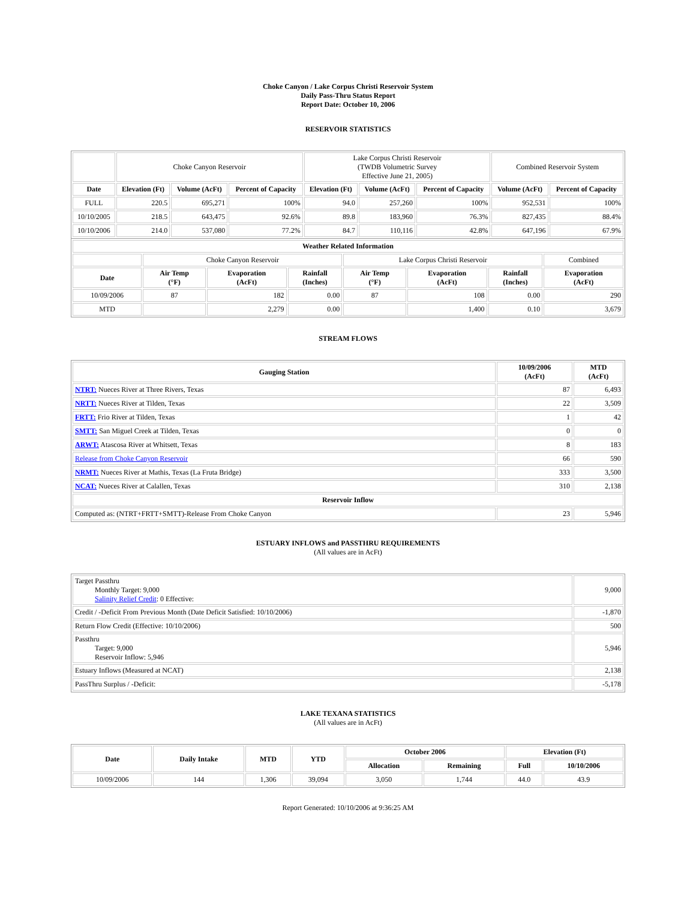Choke Canyon / Lake Corpus Christi Reservoir System
Daily Pass-Thru Status Report
Report Date: October 10, 2006
RESERVOIR STATISTICS
| | Choke Canyon Reservoir | | | Lake Corpus Christi Reservoir (TWDB Volumetric Survey Effective June 21, 2005) | | | Combined Reservoir System | |
| Date | Elevation (Ft) | Volume (AcFt) | Percent of Capacity | Elevation (Ft) | Volume (AcFt) | Percent of Capacity | Volume (AcFt) | Percent of Capacity |
| FULL | 220.5 | 695,271 | 100% | 94.0 | 257,260 | 100% | 952,531 | 100% |
| 10/10/2005 | 218.5 | 643,475 | 92.6% | 89.8 | 183,960 | 76.3% | 827,435 | 88.4% |
| 10/10/2006 | 214.0 | 537,080 | 77.2% | 84.7 | 110,116 | 42.8% | 647,196 | 67.9% |
| Weather Related Information | | | | | | | |
| --- | --- | --- | --- | --- | --- | --- | --- |
| | Choke Canyon Reservoir | | | Lake Corpus Christi Reservoir | | | Combined |
| Date | Air Temp (°F) | Evaporation (AcFt) | Rainfall (Inches) | Air Temp (°F) | Evaporation (AcFt) | Rainfall (Inches) | Evaporation (AcFt) |
| 10/09/2006 | 87 | 182 | 0.00 | 87 | 108 | 0.00 | 290 |
| MTD | | 2,279 | 0.00 | | 1,400 | 0.10 | 3,679 |
STREAM FLOWS
| Gauging Station | 10/09/2006 (AcFt) | MTD (AcFt) |
| --- | --- | --- |
| NTRT: Nueces River at Three Rivers, Texas | 87 | 6,493 |
| NRTT: Nueces River at Tilden, Texas | 22 | 3,509 |
| FRTT: Frio River at Tilden, Texas | 1 | 42 |
| SMTT: San Miguel Creek at Tilden, Texas | 0 | 0 |
| ARWT: Atascosa River at Whitsett, Texas | 8 | 183 |
| Release from Choke Canyon Reservoir | 66 | 590 |
| NRMT: Nueces River at Mathis, Texas (La Fruta Bridge) | 333 | 3,500 |
| NCAT: Nueces River at Calallen, Texas | 310 | 2,138 |
| Reservoir Inflow | | |
| Computed as: (NTRT+FRTT+SMTT)-Release From Choke Canyon | 23 | 5,946 |
ESTUARY INFLOWS and PASSTHRU REQUIREMENTS
(All values are in AcFt)
| Target Passthru Monthly Target: 9,000 Salinity Relief Credit : 0 Effective: | 9,000 |
| Credit / -Deficit From Previous Month (Date Deficit Satisfied: 10/10/2006) | -1,870 |
| Return Flow Credit (Effective: 10/10/2006) | 500 |
| Passthru Target: 9,000 Reservoir Inflow: 5,946 | 5,946 |
| Estuary Inflows (Measured at NCAT) | 2,138 |
| PassThru Surplus / -Deficit: | -5,178 |
LAKE TEXANA STATISTICS
(All values are in AcFt)
| Date | Daily Intake | MTD | YTD | October 2006 | | Elevation (Ft) | |
| --- | --- | --- | --- | --- | --- | --- | --- |
| | | | | Allocation | Remaining | Full | 10/10/2006 |
| 10/09/2006 | 144 | 1,306 | 39,094 | 3,050 | 1,744 | 44.0 | 43.9 |
Report Generated: 10/10/2006 at 9:36:25 AM